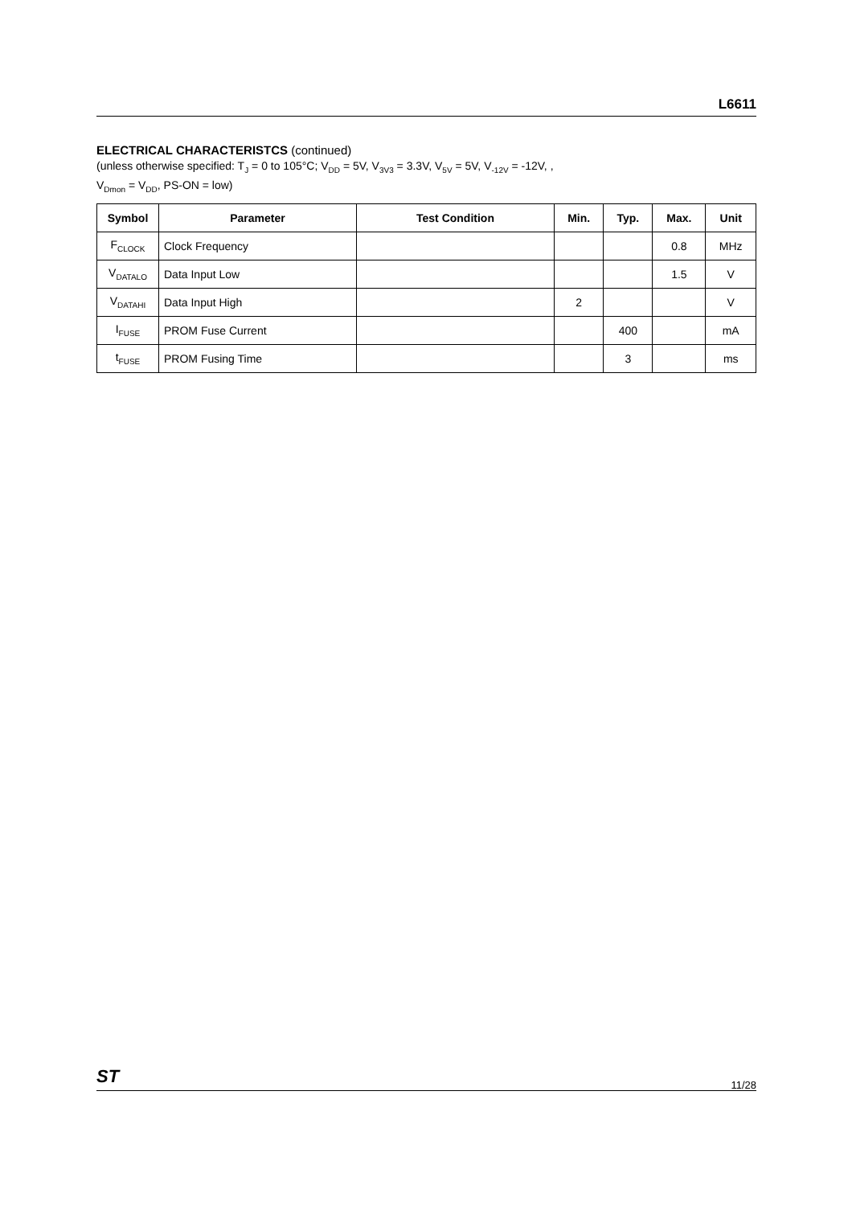L6611
ELECTRICAL CHARACTERISTCS (continued)
(unless otherwise specified: T<sub>J</sub> = 0 to 105°C; V<sub>DD</sub> = 5V, V<sub>3V3</sub> = 3.3V, V<sub>5V</sub> = 5V, V<sub>-12V</sub> = -12V, ,
V<sub>Dmon</sub> = V<sub>DD</sub>, PS-ON = low)
| Symbol | Parameter | Test Condition | Min. | Typ. | Max. | Unit |
| --- | --- | --- | --- | --- | --- | --- |
| F<sub>CLOCK</sub> | Clock Frequency | | | | 0.8 | MHz |
| V<sub>DATALO</sub> | Data Input Low | | | | 1.5 | V |
| V<sub>DATAHI</sub> | Data Input High | | 2 | | | V |
| I<sub>FUSE</sub> | PROM Fuse Current | | | 400 | | mA |
| t<sub>FUSE</sub> | PROM Fusing Time | | | 3 | | ms |
ST 11/28